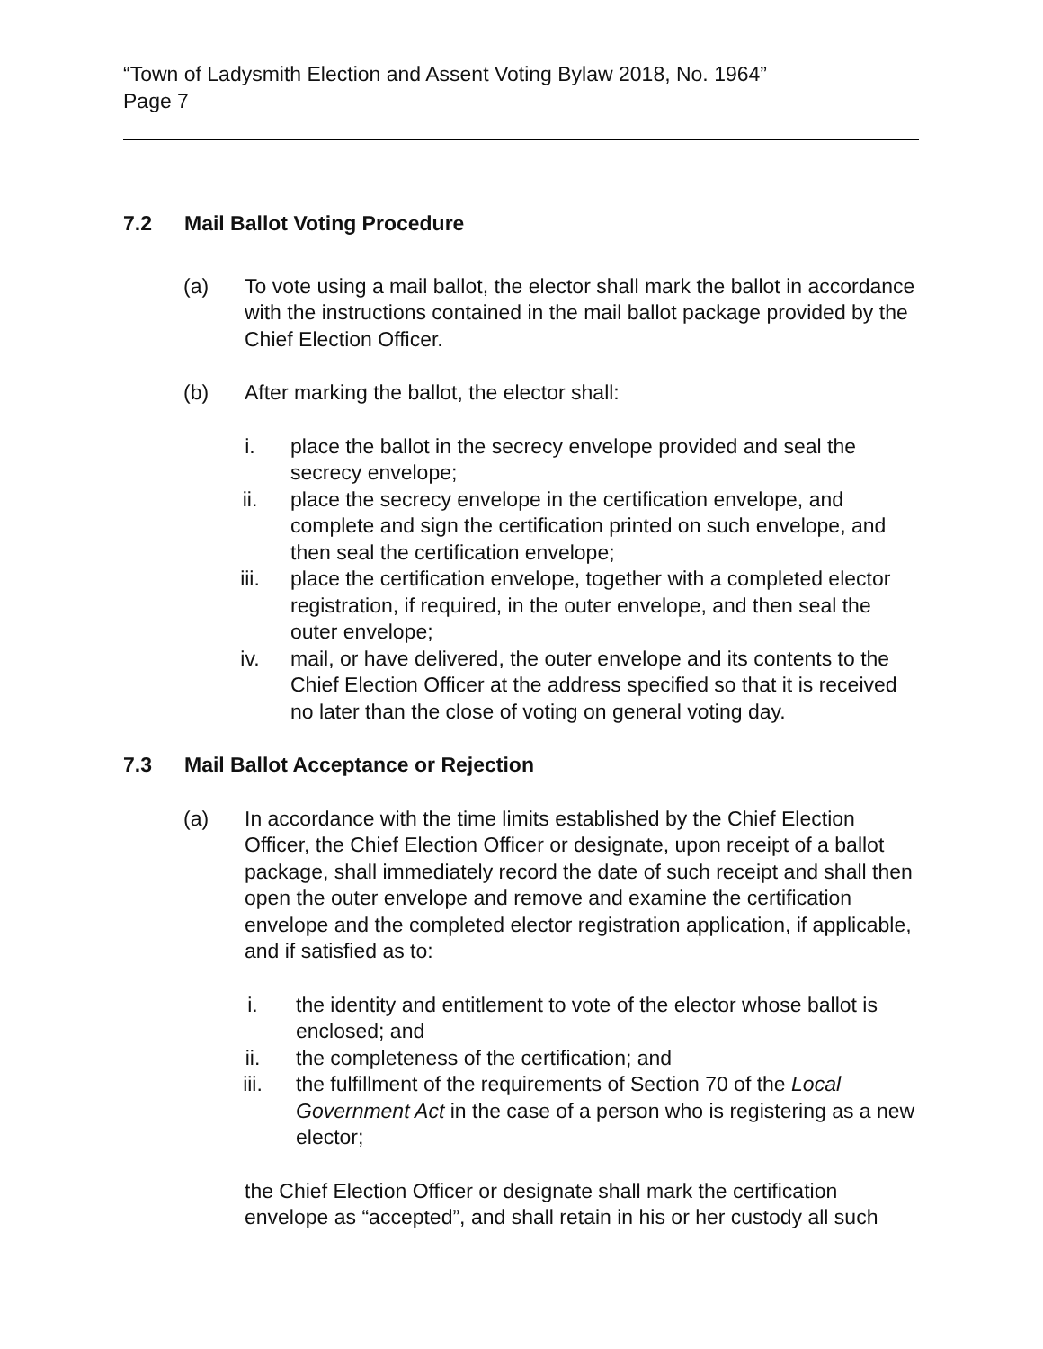“Town of Ladysmith Election and Assent Voting Bylaw 2018, No. 1964”
Page 7
7.2 Mail Ballot Voting Procedure
(a) To vote using a mail ballot, the elector shall mark the ballot in accordance with the instructions contained in the mail ballot package provided by the Chief Election Officer.
(b) After marking the ballot, the elector shall:
i. place the ballot in the secrecy envelope provided and seal the secrecy envelope;
ii. place the secrecy envelope in the certification envelope, and complete and sign the certification printed on such envelope, and then seal the certification envelope;
iii. place the certification envelope, together with a completed elector registration, if required, in the outer envelope, and then seal the outer envelope;
iv. mail, or have delivered, the outer envelope and its contents to the Chief Election Officer at the address specified so that it is received no later than the close of voting on general voting day.
7.3 Mail Ballot Acceptance or Rejection
(a) In accordance with the time limits established by the Chief Election Officer, the Chief Election Officer or designate, upon receipt of a ballot package, shall immediately record the date of such receipt and shall then open the outer envelope and remove and examine the certification envelope and the completed elector registration application, if applicable, and if satisfied as to:
i. the identity and entitlement to vote of the elector whose ballot is enclosed; and
ii. the completeness of the certification; and
iii. the fulfillment of the requirements of Section 70 of the Local Government Act in the case of a person who is registering as a new elector;
the Chief Election Officer or designate shall mark the certification envelope as “accepted”, and shall retain in his or her custody all such